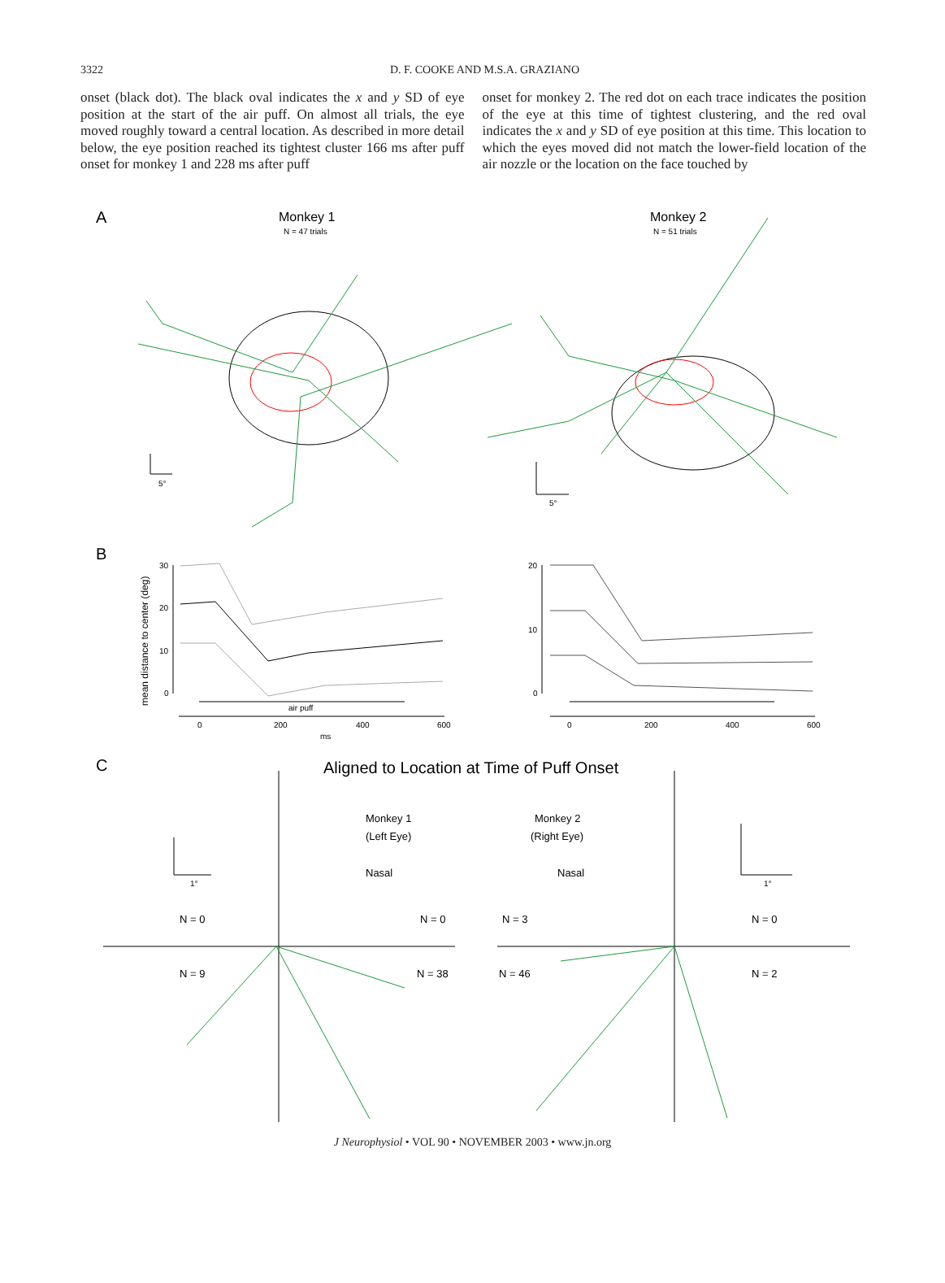3322
D. F. COOKE AND M.S.A. GRAZIANO
onset (black dot). The black oval indicates the x and y SD of eye position at the start of the air puff. On almost all trials, the eye moved roughly toward a central location. As described in more detail below, the eye position reached its tightest cluster 166 ms after puff onset for monkey 1 and 228 ms after puff
onset for monkey 2. The red dot on each trace indicates the position of the eye at this time of tightest clustering, and the red oval indicates the x and y SD of eye position at this time. This location to which the eyes moved did not match the lower-field location of the air nozzle or the location on the face touched by
A
Monkey 1
N = 47 trials
Monkey 2
N = 51 trials
5°
5°
B
mean distance to center (deg)
30
20
10
0
20
10
0
0
200
400
600
ms
0
200
400
600
air puff
C
Aligned to Location at Time of Puff Onset
Monkey 1
(Left Eye)
Nasal
Monkey 2
(Right Eye)
Nasal
N = 0
N = 0
N = 9
N = 38
N = 3
N = 0
N = 46
N = 2
1°
1°
J Neurophysiol • VOL 90 • NOVEMBER 2003 • www.jn.org